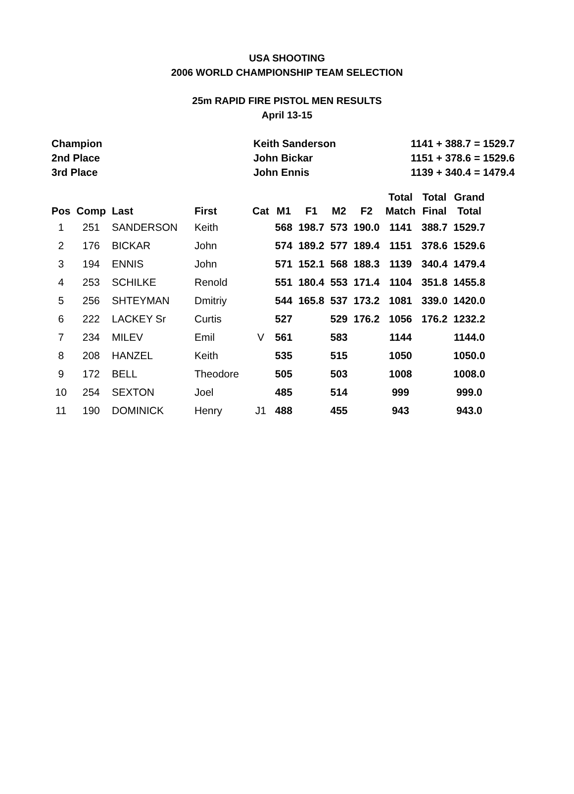USA SHOOTING
2006 WORLD CHAMPIONSHIP TEAM SELECTION
25m RAPID FIRE PISTOL MEN RESULTS
April 13-15
| Champion | Keith Sanderson | 1141 + 388.7 = 1529.7 |
| 2nd Place | John Bickar | 1151 + 378.6 = 1529.6 |
| 3rd Place | John Ennis | 1139 + 340.4 = 1479.4 |
| Pos | Comp | Last | First | Cat | M1 | F1 | M2 | F2 | Total Match | Total Final | Grand Total |
| --- | --- | --- | --- | --- | --- | --- | --- | --- | --- | --- | --- |
| 1 | 251 | SANDERSON | Keith | | 568 | 198.7 | 573 | 190.0 | 1141 | 388.7 | 1529.7 |
| 2 | 176 | BICKAR | John | | 574 | 189.2 | 577 | 189.4 | 1151 | 378.6 | 1529.6 |
| 3 | 194 | ENNIS | John | | 571 | 152.1 | 568 | 188.3 | 1139 | 340.4 | 1479.4 |
| 4 | 253 | SCHILKE | Renold | | 551 | 180.4 | 553 | 171.4 | 1104 | 351.8 | 1455.8 |
| 5 | 256 | SHTEYMAN | Dmitriy | | 544 | 165.8 | 537 | 173.2 | 1081 | 339.0 | 1420.0 |
| 6 | 222 | LACKEY Sr | Curtis | | 527 | | 529 | 176.2 | 1056 | 176.2 | 1232.2 |
| 7 | 234 | MILEV | Emil | V | 561 | | 583 | | 1144 | | 1144.0 |
| 8 | 208 | HANZEL | Keith | | 535 | | 515 | | 1050 | | 1050.0 |
| 9 | 172 | BELL | Theodore | | 505 | | 503 | | 1008 | | 1008.0 |
| 10 | 254 | SEXTON | Joel | | 485 | | 514 | | 999 | | 999.0 |
| 11 | 190 | DOMINICK | Henry | J1 | 488 | | 455 | | 943 | | 943.0 |